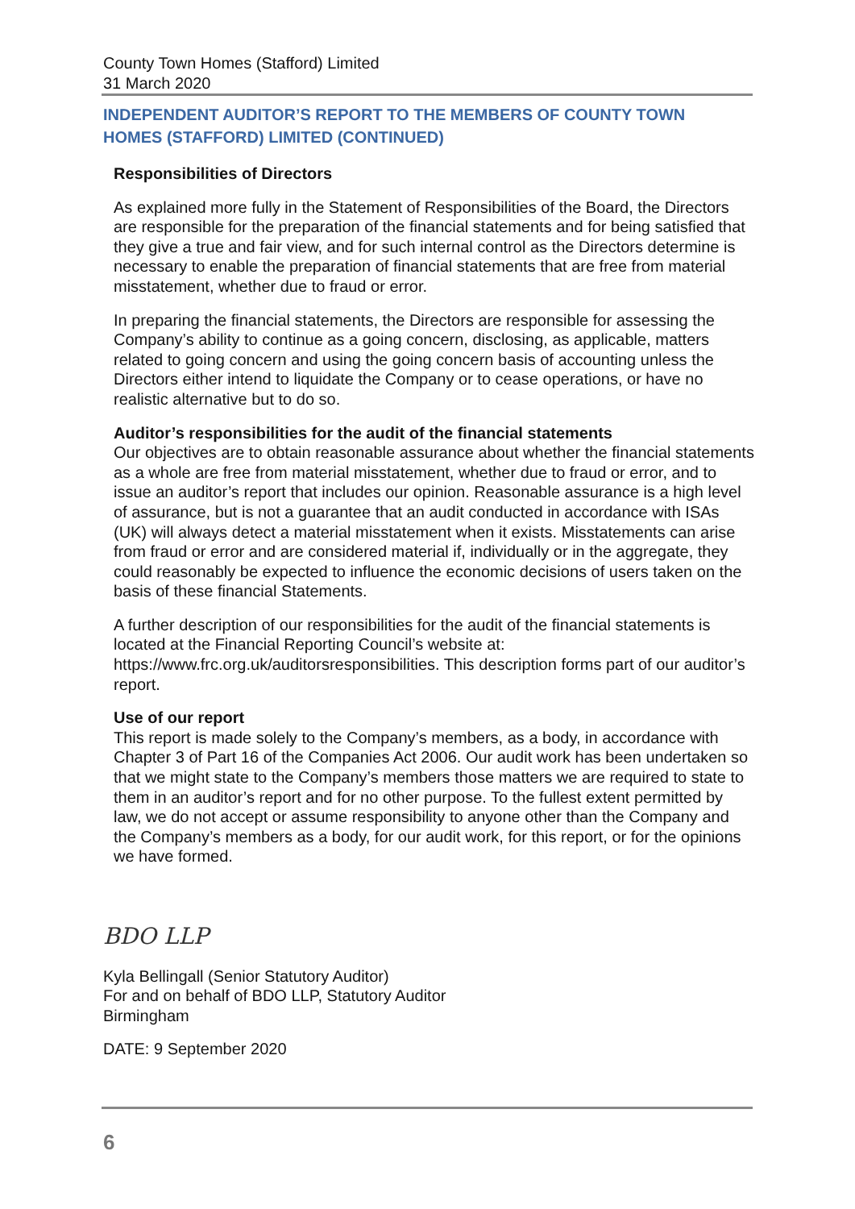County Town Homes (Stafford) Limited
31 March 2020
INDEPENDENT AUDITOR’S REPORT TO THE MEMBERS OF COUNTY TOWN HOMES (STAFFORD) LIMITED (CONTINUED)
Responsibilities of Directors
As explained more fully in the Statement of Responsibilities of the Board, the Directors are responsible for the preparation of the financial statements and for being satisfied that they give a true and fair view, and for such internal control as the Directors determine is necessary to enable the preparation of financial statements that are free from material misstatement, whether due to fraud or error.
In preparing the financial statements, the Directors are responsible for assessing the Company’s ability to continue as a going concern, disclosing, as applicable, matters related to going concern and using the going concern basis of accounting unless the Directors either intend to liquidate the Company or to cease operations, or have no realistic alternative but to do so.
Auditor’s responsibilities for the audit of the financial statements
Our objectives are to obtain reasonable assurance about whether the financial statements as a whole are free from material misstatement, whether due to fraud or error, and to issue an auditor’s report that includes our opinion. Reasonable assurance is a high level of assurance, but is not a guarantee that an audit conducted in accordance with ISAs (UK) will always detect a material misstatement when it exists. Misstatements can arise from fraud or error and are considered material if, individually or in the aggregate, they could reasonably be expected to influence the economic decisions of users taken on the basis of these financial Statements.
A further description of our responsibilities for the audit of the financial statements is located at the Financial Reporting Council’s website at: https://www.frc.org.uk/auditorsresponsibilities. This description forms part of our auditor’s report.
Use of our report
This report is made solely to the Company’s members, as a body, in accordance with Chapter 3 of Part 16 of the Companies Act 2006. Our audit work has been undertaken so that we might state to the Company’s members those matters we are required to state to them in an auditor’s report and for no other purpose. To the fullest extent permitted by law, we do not accept or assume responsibility to anyone other than the Company and the Company’s members as a body, for our audit work, for this report, or for the opinions we have formed.
BDO LLP
Kyla Bellingall (Senior Statutory Auditor)
For and on behalf of BDO LLP, Statutory Auditor
Birmingham
DATE: 9 September 2020
6